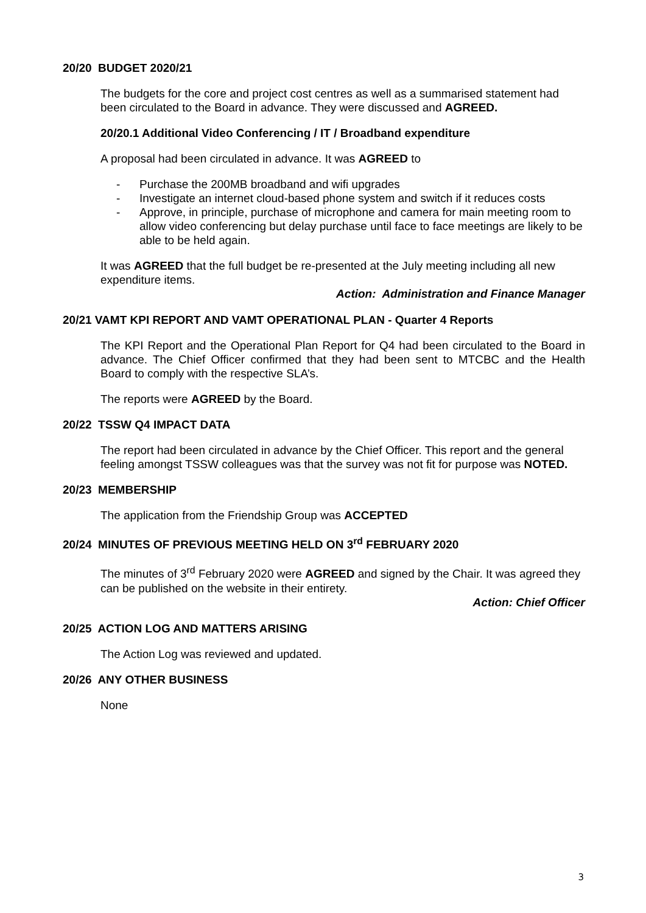20/20 BUDGET 2020/21
The budgets for the core and project cost centres as well as a summarised statement had been circulated to the Board in advance. They were discussed and AGREED.
20/20.1 Additional Video Conferencing / IT / Broadband expenditure
A proposal had been circulated in advance. It was AGREED to
- Purchase the 200MB broadband and wifi upgrades
- Investigate an internet cloud-based phone system and switch if it reduces costs
- Approve, in principle, purchase of microphone and camera for main meeting room to allow video conferencing but delay purchase until face to face meetings are likely to be able to be held again.
It was AGREED that the full budget be re-presented at the July meeting including all new expenditure items.
Action: Administration and Finance Manager
20/21 VAMT KPI REPORT AND VAMT OPERATIONAL PLAN - Quarter 4 Reports
The KPI Report and the Operational Plan Report for Q4 had been circulated to the Board in advance. The Chief Officer confirmed that they had been sent to MTCBC and the Health Board to comply with the respective SLA’s.
The reports were AGREED by the Board.
20/22 TSSW Q4 IMPACT DATA
The report had been circulated in advance by the Chief Officer. This report and the general feeling amongst TSSW colleagues was that the survey was not fit for purpose was NOTED.
20/23 MEMBERSHIP
The application from the Friendship Group was ACCEPTED
20/24 MINUTES OF PREVIOUS MEETING HELD ON 3<sup>rd</sup> FEBRUARY 2020
The minutes of 3<sup>rd</sup> February 2020 were AGREED and signed by the Chair. It was agreed they can be published on the website in their entirety.
Action: Chief Officer
20/25 ACTION LOG AND MATTERS ARISING
The Action Log was reviewed and updated.
20/26 ANY OTHER BUSINESS
None
3